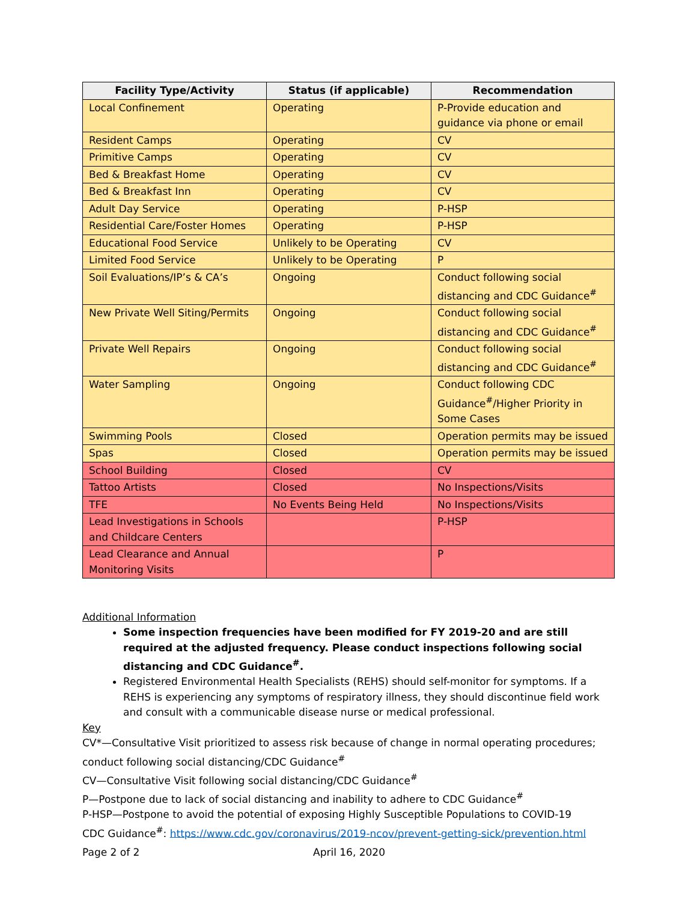| Facility Type/Activity | Status (if applicable) | Recommendation |
| --- | --- | --- |
| Local Confinement | Operating | P-Provide education and guidance via phone or email |
| Resident Camps | Operating | CV |
| Primitive Camps | Operating | CV |
| Bed & Breakfast Home | Operating | CV |
| Bed & Breakfast Inn | Operating | CV |
| Adult Day Service | Operating | P-HSP |
| Residential Care/Foster Homes | Operating | P-HSP |
| Educational Food Service | Unlikely to be Operating | CV |
| Limited Food Service | Unlikely to be Operating | P |
| Soil Evaluations/IP’s & CA’s | Ongoing | Conduct following social distancing and CDC Guidance<sup>#</sup> |
| New Private Well Siting/Permits | Ongoing | Conduct following social distancing and CDC Guidance<sup>#</sup> |
| Private Well Repairs | Ongoing | Conduct following social distancing and CDC Guidance<sup>#</sup> |
| Water Sampling | Ongoing | Conduct following CDC Guidance<sup>#</sup>/Higher Priority in Some Cases |
| Swimming Pools | Closed | Operation permits may be issued |
| Spas | Closed | Operation permits may be issued |
| School Building | Closed | CV |
| Tattoo Artists | Closed | No Inspections/Visits |
| TFE | No Events Being Held | No Inspections/Visits |
| Lead Investigations in Schools and Childcare Centers | | P-HSP |
| Lead Clearance and Annual Monitoring Visits | | P |
Additional Information
Some inspection frequencies have been modified for FY 2019-20 and are still required at the adjusted frequency. Please conduct inspections following social distancing and CDC Guidance<sup>#</sup>.
Registered Environmental Health Specialists (REHS) should self-monitor for symptoms. If a REHS is experiencing any symptoms of respiratory illness, they should discontinue field work and consult with a communicable disease nurse or medical professional.
Key
CV*—Consultative Visit prioritized to assess risk because of change in normal operating procedures; conduct following social distancing/CDC Guidance<sup>#</sup>
CV—Consultative Visit following social distancing/CDC Guidance<sup>#</sup>
P—Postpone due to lack of social distancing and inability to adhere to CDC Guidance<sup>#</sup>
P-HSP—Postpone to avoid the potential of exposing Highly Susceptible Populations to COVID-19
CDC Guidance<sup>#</sup>: https://www.cdc.gov/coronavirus/2019-ncov/prevent-getting-sick/prevention.html
Page 2 of 2 April 16, 2020